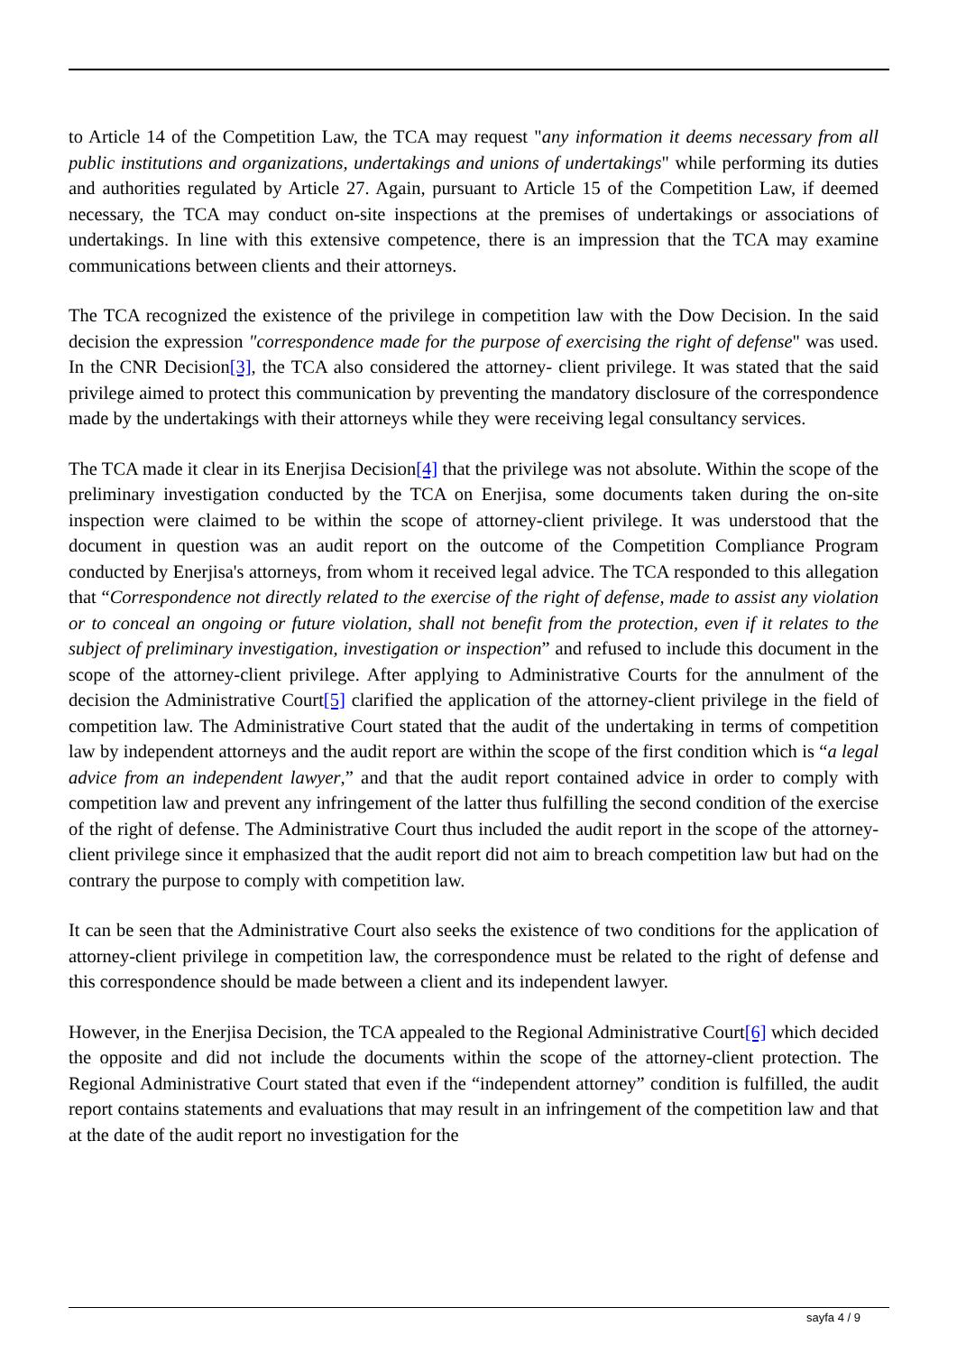to Article 14 of the Competition Law, the TCA may request "any information it deems necessary from all public institutions and organizations, undertakings and unions of undertakings" while performing its duties and authorities regulated by Article 27. Again, pursuant to Article 15 of the Competition Law, if deemed necessary, the TCA may conduct on-site inspections at the premises of undertakings or associations of undertakings. In line with this extensive competence, there is an impression that the TCA may examine communications between clients and their attorneys.
The TCA recognized the existence of the privilege in competition law with the Dow Decision. In the said decision the expression "correspondence made for the purpose of exercising the right of defense" was used. In the CNR Decision[3], the TCA also considered the attorney- client privilege. It was stated that the said privilege aimed to protect this communication by preventing the mandatory disclosure of the correspondence made by the undertakings with their attorneys while they were receiving legal consultancy services.
The TCA made it clear in its Enerjisa Decision[4] that the privilege was not absolute. Within the scope of the preliminary investigation conducted by the TCA on Enerjisa, some documents taken during the on-site inspection were claimed to be within the scope of attorney-client privilege. It was understood that the document in question was an audit report on the outcome of the Competition Compliance Program conducted by Enerjisa's attorneys, from whom it received legal advice. The TCA responded to this allegation that “Correspondence not directly related to the exercise of the right of defense, made to assist any violation or to conceal an ongoing or future violation, shall not benefit from the protection, even if it relates to the subject of preliminary investigation, investigation or inspection” and refused to include this document in the scope of the attorney-client privilege. After applying to Administrative Courts for the annulment of the decision the Administrative Court[5] clarified the application of the attorney-client privilege in the field of competition law. The Administrative Court stated that the audit of the undertaking in terms of competition law by independent attorneys and the audit report are within the scope of the first condition which is “a legal advice from an independent lawyer,” and that the audit report contained advice in order to comply with competition law and prevent any infringement of the latter thus fulfilling the second condition of the exercise of the right of defense. The Administrative Court thus included the audit report in the scope of the attorney-client privilege since it emphasized that the audit report did not aim to breach competition law but had on the contrary the purpose to comply with competition law.
It can be seen that the Administrative Court also seeks the existence of two conditions for the application of attorney-client privilege in competition law, the correspondence must be related to the right of defense and this correspondence should be made between a client and its independent lawyer.
However, in the Enerjisa Decision, the TCA appealed to the Regional Administrative Court[6] which decided the opposite and did not include the documents within the scope of the attorney-client protection. The Regional Administrative Court stated that even if the “independent attorney” condition is fulfilled, the audit report contains statements and evaluations that may result in an infringement of the competition law and that at the date of the audit report no investigation for the
sayfa 4 / 9